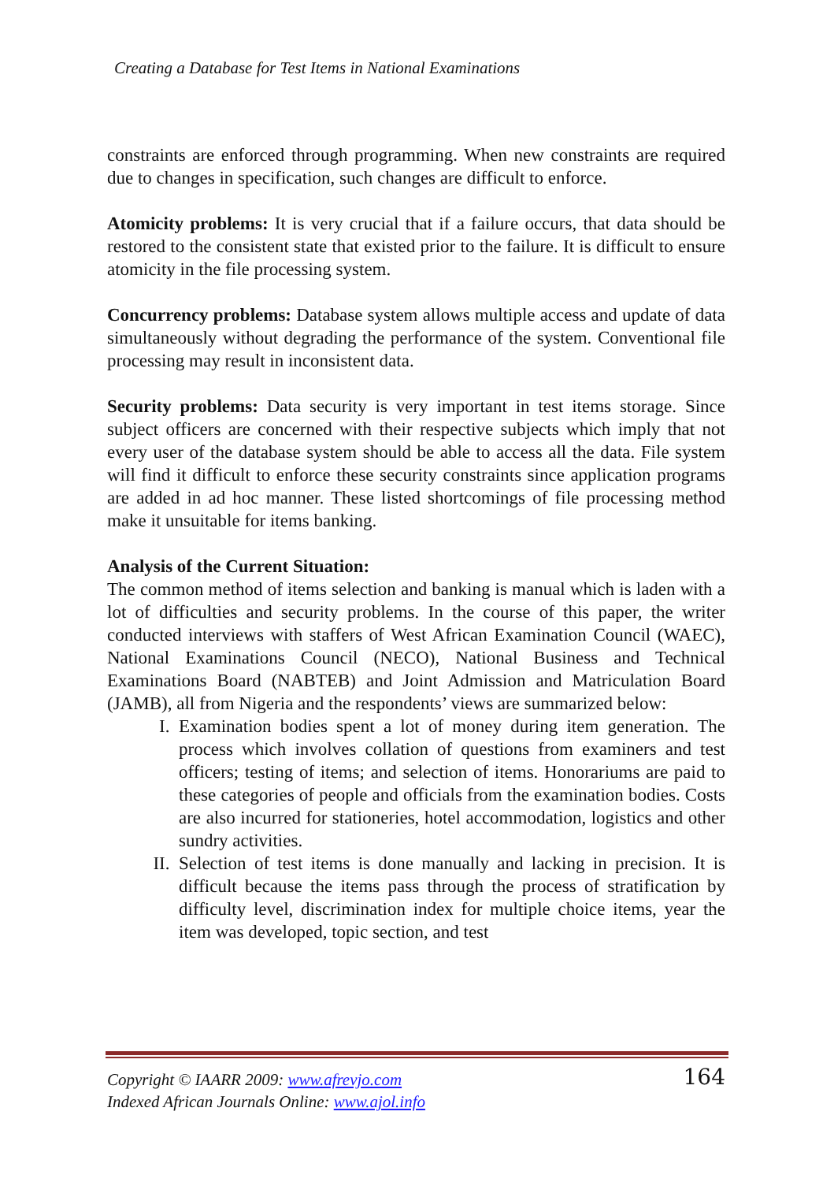Creating a Database for Test Items in National Examinations
constraints are enforced through programming. When new constraints are required due to changes in specification, such changes are difficult to enforce.
Atomicity problems: It is very crucial that if a failure occurs, that data should be restored to the consistent state that existed prior to the failure. It is difficult to ensure atomicity in the file processing system.
Concurrency problems: Database system allows multiple access and update of data simultaneously without degrading the performance of the system. Conventional file processing may result in inconsistent data.
Security problems: Data security is very important in test items storage. Since subject officers are concerned with their respective subjects which imply that not every user of the database system should be able to access all the data. File system will find it difficult to enforce these security constraints since application programs are added in ad hoc manner. These listed shortcomings of file processing method make it unsuitable for items banking.
Analysis of the Current Situation:
The common method of items selection and banking is manual which is laden with a lot of difficulties and security problems. In the course of this paper, the writer conducted interviews with staffers of West African Examination Council (WAEC), National Examinations Council (NECO), National Business and Technical Examinations Board (NABTEB) and Joint Admission and Matriculation Board (JAMB), all from Nigeria and the respondents’ views are summarized below:
I. Examination bodies spent a lot of money during item generation. The process which involves collation of questions from examiners and test officers; testing of items; and selection of items. Honorariums are paid to these categories of people and officials from the examination bodies. Costs are also incurred for stationeries, hotel accommodation, logistics and other sundry activities.
II. Selection of test items is done manually and lacking in precision. It is difficult because the items pass through the process of stratification by difficulty level, discrimination index for multiple choice items, year the item was developed, topic section, and test
Copyright © IAARR 2009: www.afrevjo.com
Indexed African Journals Online: www.ajol.info
164